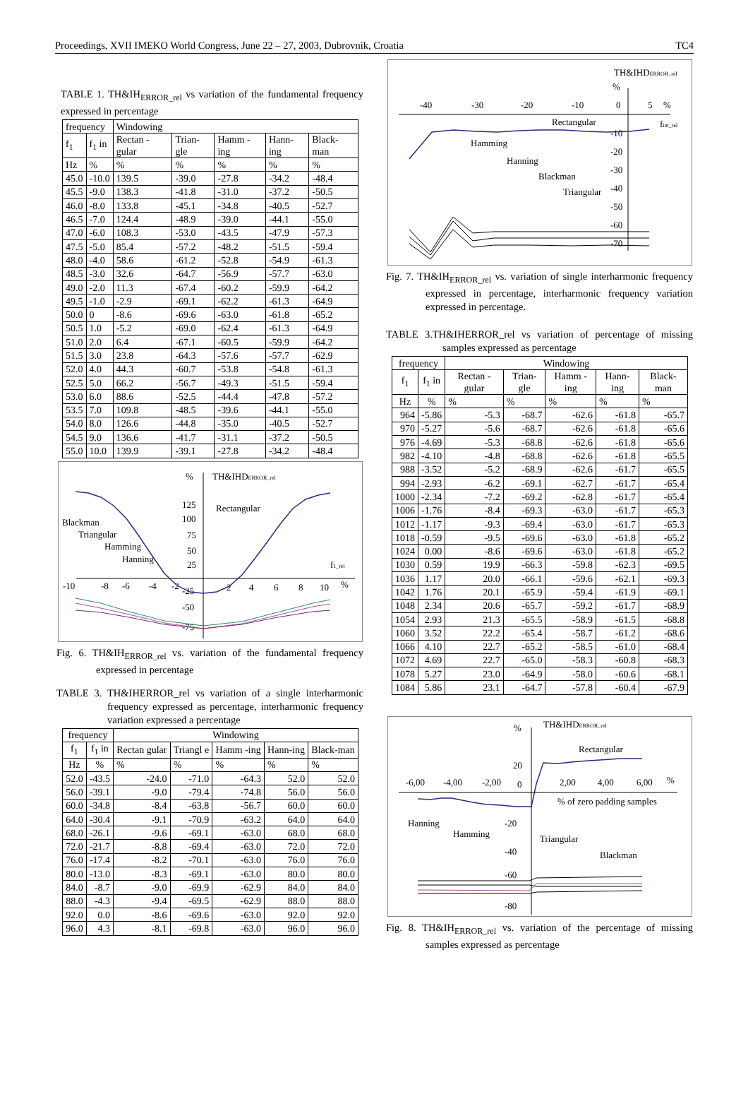Proceedings, XVII IMEKO World Congress, June 22 – 27, 2003, Dubrovnik, Croatia TC4
TABLE 1. TH&IH<sub>ERROR_rel</sub> vs variation of the fundamental frequency expressed in percentage
| frequency | | Windowing | | | | |
| --- | --- | --- | --- | --- | --- | --- |
| f<sub>1</sub> | f<sub>1</sub> in | Rectan -gular | Trian-gle | Hamm -ing | Hann-ing | Black-man |
| Hz | % | % | % | % | % | % |
| 45.0 | -10.0 | 139.5 | -39.0 | -27.8 | -34.2 | -48.4 |
| 45.5 | -9.0 | 138.3 | -41.8 | -31.0 | -37.2 | -50.5 |
| 46.0 | -8.0 | 133.8 | -45.1 | -34.8 | -40.5 | -52.7 |
| 46.5 | -7.0 | 124.4 | -48.9 | -39.0 | -44.1 | -55.0 |
| 47.0 | -6.0 | 108.3 | -53.0 | -43.5 | -47.9 | -57.3 |
| 47.5 | -5.0 | 85.4 | -57.2 | -48.2 | -51.5 | -59.4 |
| 48.0 | -4.0 | 58.6 | -61.2 | -52.8 | -54.9 | -61.3 |
| 48.5 | -3.0 | 32.6 | -64.7 | -56.9 | -57.7 | -63.0 |
| 49.0 | -2.0 | 11.3 | -67.4 | -60.2 | -59.9 | -64.2 |
| 49.5 | -1.0 | -2.9 | -69.1 | -62.2 | -61.3 | -64.9 |
| 50.0 | 0 | -8.6 | -69.6 | -63.0 | -61.8 | -65.2 |
| 50.5 | 1.0 | -5.2 | -69.0 | -62.4 | -61.3 | -64.9 |
| 51.0 | 2.0 | 6.4 | -67.1 | -60.5 | -59.9 | -64.2 |
| 51.5 | 3.0 | 23.8 | -64.3 | -57.6 | -57.7 | -62.9 |
| 52.0 | 4.0 | 44.3 | -60.7 | -53.8 | -54.8 | -61.3 |
| 52.5 | 5.0 | 66.2 | -56.7 | -49.3 | -51.5 | -59.4 |
| 53.0 | 6.0 | 88.6 | -52.5 | -44.4 | -47.8 | -57.2 |
| 53.5 | 7.0 | 109.8 | -48.5 | -39.6 | -44.1 | -55.0 |
| 54.0 | 8.0 | 126.6 | -44.8 | -35.0 | -40.5 | -52.7 |
| 54.5 | 9.0 | 136.6 | -41.7 | -31.1 | -37.2 | -50.5 |
| 55.0 | 10.0 | 139.9 | -39.1 | -27.8 | -34.2 | -48.4 |
%
TH&IHDERROR_rel
125
100
75
50
25
-10
-8
-6
-4
-2
-25
2
4
6
8
10
%
f1_rel
-50
-75
Rectangular
Blackman
Triangular
Hamming
Hanning
Fig. 6. TH&IH<sub>ERROR_rel</sub> vs. variation of the fundamental frequency expressed in percentage
TABLE 3. TH&IHERROR_rel vs variation of a single interharmonic frequency expressed as percentage, interharmonic frequency variation expressed a percentage
| frequency | | Windowing | | | | |
| --- | --- | --- | --- | --- | --- | --- |
| f<sub>1</sub> | f<sub>1</sub> in | Rectan gular | Triangl e | Hamm -ing | Hann-ing | Black-man |
| Hz | % | % | % | % | % | % |
| 52.0 | -43.5 | -24.0 | -71.0 | -64.3 | 52.0 | 52.0 |
| 56.0 | -39.1 | -9.0 | -79.4 | -74.8 | 56.0 | 56.0 |
| 60.0 | -34.8 | -8.4 | -63.8 | -56.7 | 60.0 | 60.0 |
| 64.0 | -30.4 | -9.1 | -70.9 | -63.2 | 64.0 | 64.0 |
| 68.0 | -26.1 | -9.6 | -69.1 | -63.0 | 68.0 | 68.0 |
| 72.0 | -21.7 | -8.8 | -69.4 | -63.0 | 72.0 | 72.0 |
| 76.0 | -17.4 | -8.2 | -70.1 | -63.0 | 76.0 | 76.0 |
| 80.0 | -13.0 | -8.3 | -69.1 | -63.0 | 80.0 | 80.0 |
| 84.0 | -8.7 | -9.0 | -69.9 | -62.9 | 84.0 | 84.0 |
| 88.0 | -4.3 | -9.4 | -69.5 | -62.9 | 88.0 | 88.0 |
| 92.0 | 0.0 | -8.6 | -69.6 | -63.0 | 92.0 | 92.0 |
| 96.0 | 4.3 | -8.1 | -69.8 | -63.0 | 96.0 | 96.0 |
TH&IHDERROR_rel
%
-40
-30
-20
-10
0
5
%
fint_rel
Rectangular
-10
-20
-30
-40
-50
-60
-70
Hamming
Hanning
Blackman
Triangular
Fig. 7. TH&IH<sub>ERROR_rel</sub> vs. variation of single interharmonic frequency expressed in percentage, interharmonic frequency variation expressed in percentage.
TABLE 3.TH&IHERROR_rel vs variation of percentage of missing samples expressed as percentage
| frequency | | Windowing | | | | |
| --- | --- | --- | --- | --- | --- | --- |
| f<sub>1</sub> | f<sub>1</sub> in | Rectan -gular | Trian-gle | Hamm -ing | Hann-ing | Black-man |
| Hz | % | % | % | % | % | % |
| 964 | -5.86 | -5.3 | -68.7 | -62.6 | -61.8 | -65.7 |
| 970 | -5.27 | -5.6 | -68.7 | -62.6 | -61.8 | -65.6 |
| 976 | -4.69 | -5.3 | -68.8 | -62.6 | -61.8 | -65.6 |
| 982 | -4.10 | -4.8 | -68.8 | -62.6 | -61.8 | -65.5 |
| 988 | -3.52 | -5.2 | -68.9 | -62.6 | -61.7 | -65.5 |
| 994 | -2.93 | -6.2 | -69.1 | -62.7 | -61.7 | -65.4 |
| 1000 | -2.34 | -7.2 | -69.2 | -62.8 | -61.7 | -65.4 |
| 1006 | -1.76 | -8.4 | -69.3 | -63.0 | -61.7 | -65.3 |
| 1012 | -1.17 | -9.3 | -69.4 | -63.0 | -61.7 | -65.3 |
| 1018 | -0.59 | -9.5 | -69.6 | -63.0 | -61.8 | -65.2 |
| 1024 | 0.00 | -8.6 | -69.6 | -63.0 | -61.8 | -65.2 |
| 1030 | 0.59 | 19.9 | -66.3 | -59.8 | -62.3 | -69.5 |
| 1036 | 1.17 | 20.0 | -66.1 | -59.6 | -62.1 | -69.3 |
| 1042 | 1.76 | 20.1 | -65.9 | -59.4 | -61.9 | -69.1 |
| 1048 | 2.34 | 20.6 | -65.7 | -59.2 | -61.7 | -68.9 |
| 1054 | 2.93 | 21.3 | -65.5 | -58.9 | -61.5 | -68.8 |
| 1060 | 3.52 | 22.2 | -65.4 | -58.7 | -61.2 | -68.6 |
| 1066 | 4.10 | 22.7 | -65.2 | -58.5 | -61.0 | -68.4 |
| 1072 | 4.69 | 22.7 | -65.0 | -58.3 | -60.8 | -68.3 |
| 1078 | 5.27 | 23.0 | -64.9 | -58.0 | -60.6 | -68.1 |
| 1084 | 5.86 | 23.1 | -64.7 | -57.8 | -60.4 | -67.9 |
%
TH&IHDERROR_rel
Rectangular
20
-6,00
-4,00
-2,00
0
2,00
4,00
6,00
%
% of zero padding samples
-20
-40
-60
-80
Hanning
Hamming
Triangular
Blackman
Fig. 8. TH&IH<sub>ERROR_rel</sub> vs. variation of the percentage of missing samples expressed as percentage